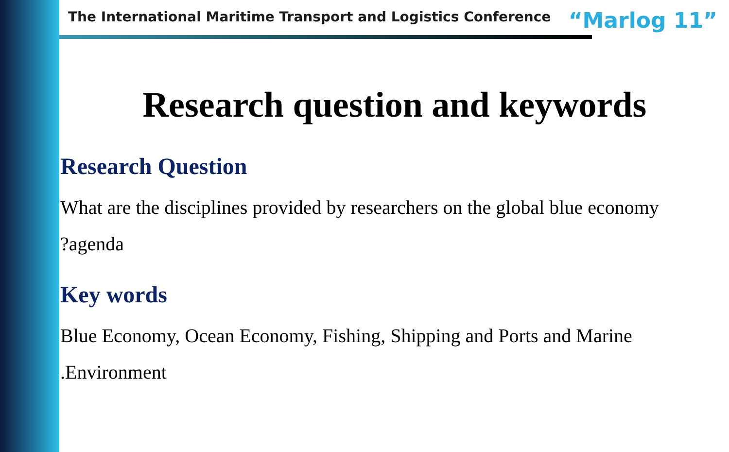The International Maritime Transport and Logistics Conference “Marlog 11”
Research question and keywords
Research Question
What are the disciplines provided by researchers on the global blue economy
?agenda
Key words
Blue Economy, Ocean Economy, Fishing, Shipping and Ports and Marine
.Environment